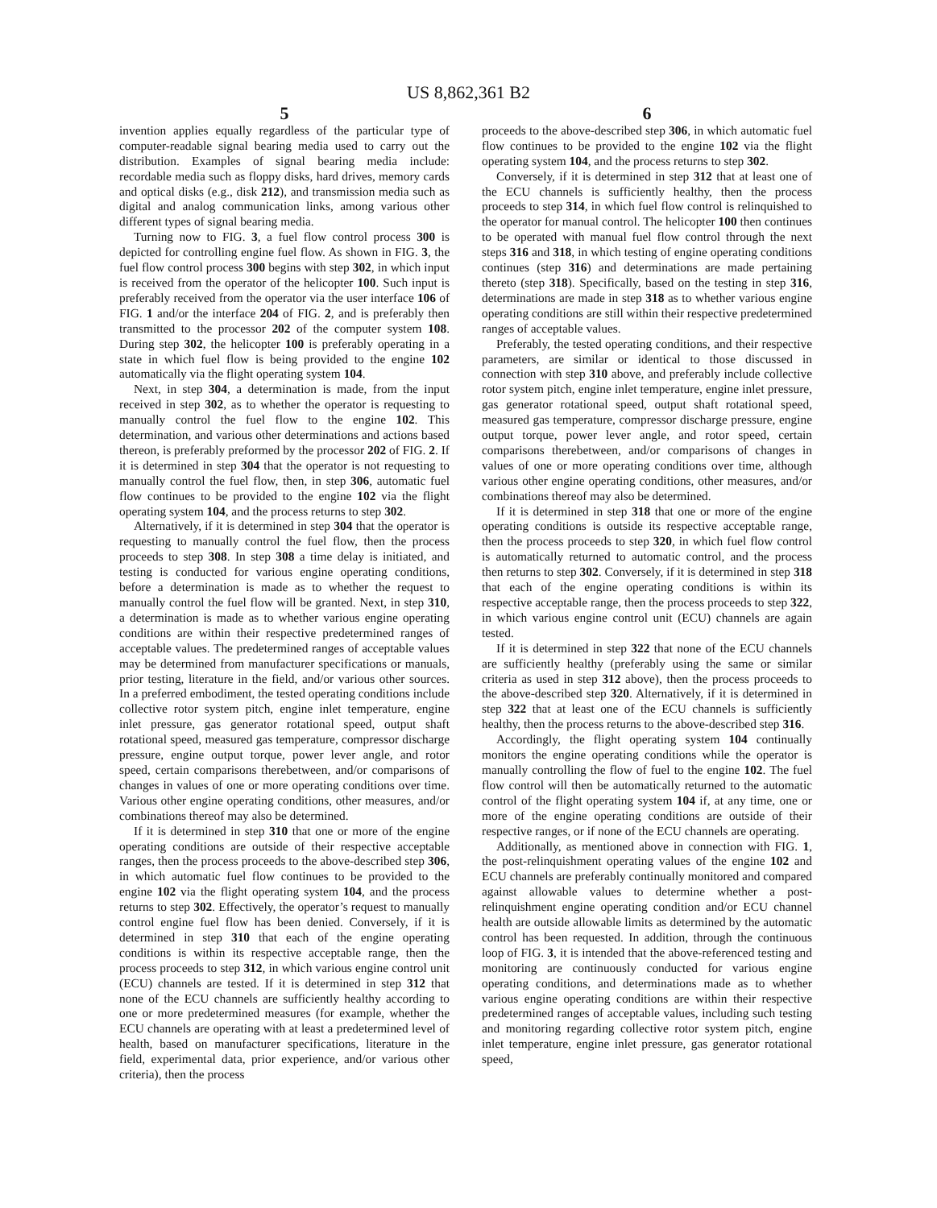US 8,862,361 B2
5
invention applies equally regardless of the particular type of computer-readable signal bearing media used to carry out the distribution. Examples of signal bearing media include: recordable media such as floppy disks, hard drives, memory cards and optical disks (e.g., disk 212), and transmission media such as digital and analog communication links, among various other different types of signal bearing media.
Turning now to FIG. 3, a fuel flow control process 300 is depicted for controlling engine fuel flow. As shown in FIG. 3, the fuel flow control process 300 begins with step 302, in which input is received from the operator of the helicopter 100. Such input is preferably received from the operator via the user interface 106 of FIG. 1 and/or the interface 204 of FIG. 2, and is preferably then transmitted to the processor 202 of the computer system 108. During step 302, the helicopter 100 is preferably operating in a state in which fuel flow is being provided to the engine 102 automatically via the flight operating system 104.
Next, in step 304, a determination is made, from the input received in step 302, as to whether the operator is requesting to manually control the fuel flow to the engine 102. This determination, and various other determinations and actions based thereon, is preferably preformed by the processor 202 of FIG. 2. If it is determined in step 304 that the operator is not requesting to manually control the fuel flow, then, in step 306, automatic fuel flow continues to be provided to the engine 102 via the flight operating system 104, and the process returns to step 302.
Alternatively, if it is determined in step 304 that the operator is requesting to manually control the fuel flow, then the process proceeds to step 308. In step 308 a time delay is initiated, and testing is conducted for various engine operating conditions, before a determination is made as to whether the request to manually control the fuel flow will be granted. Next, in step 310, a determination is made as to whether various engine operating conditions are within their respective predetermined ranges of acceptable values. The predetermined ranges of acceptable values may be determined from manufacturer specifications or manuals, prior testing, literature in the field, and/or various other sources. In a preferred embodiment, the tested operating conditions include collective rotor system pitch, engine inlet temperature, engine inlet pressure, gas generator rotational speed, output shaft rotational speed, measured gas temperature, compressor discharge pressure, engine output torque, power lever angle, and rotor speed, certain comparisons therebetween, and/or comparisons of changes in values of one or more operating conditions over time. Various other engine operating conditions, other measures, and/or combinations thereof may also be determined.
If it is determined in step 310 that one or more of the engine operating conditions are outside of their respective acceptable ranges, then the process proceeds to the above-described step 306, in which automatic fuel flow continues to be provided to the engine 102 via the flight operating system 104, and the process returns to step 302. Effectively, the operator’s request to manually control engine fuel flow has been denied. Conversely, if it is determined in step 310 that each of the engine operating conditions is within its respective acceptable range, then the process proceeds to step 312, in which various engine control unit (ECU) channels are tested. If it is determined in step 312 that none of the ECU channels are sufficiently healthy according to one or more predetermined measures (for example, whether the ECU channels are operating with at least a predetermined level of health, based on manufacturer specifications, literature in the field, experimental data, prior experience, and/or various other criteria), then the process
6
proceeds to the above-described step 306, in which automatic fuel flow continues to be provided to the engine 102 via the flight operating system 104, and the process returns to step 302.
Conversely, if it is determined in step 312 that at least one of the ECU channels is sufficiently healthy, then the process proceeds to step 314, in which fuel flow control is relinquished to the operator for manual control. The helicopter 100 then continues to be operated with manual fuel flow control through the next steps 316 and 318, in which testing of engine operating conditions continues (step 316) and determinations are made pertaining thereto (step 318). Specifically, based on the testing in step 316, determinations are made in step 318 as to whether various engine operating conditions are still within their respective predetermined ranges of acceptable values.
Preferably, the tested operating conditions, and their respective parameters, are similar or identical to those discussed in connection with step 310 above, and preferably include collective rotor system pitch, engine inlet temperature, engine inlet pressure, gas generator rotational speed, output shaft rotational speed, measured gas temperature, compressor discharge pressure, engine output torque, power lever angle, and rotor speed, certain comparisons therebetween, and/or comparisons of changes in values of one or more operating conditions over time, although various other engine operating conditions, other measures, and/or combinations thereof may also be determined.
If it is determined in step 318 that one or more of the engine operating conditions is outside its respective acceptable range, then the process proceeds to step 320, in which fuel flow control is automatically returned to automatic control, and the process then returns to step 302. Conversely, if it is determined in step 318 that each of the engine operating conditions is within its respective acceptable range, then the process proceeds to step 322, in which various engine control unit (ECU) channels are again tested.
If it is determined in step 322 that none of the ECU channels are sufficiently healthy (preferably using the same or similar criteria as used in step 312 above), then the process proceeds to the above-described step 320. Alternatively, if it is determined in step 322 that at least one of the ECU channels is sufficiently healthy, then the process returns to the above-described step 316.
Accordingly, the flight operating system 104 continually monitors the engine operating conditions while the operator is manually controlling the flow of fuel to the engine 102. The fuel flow control will then be automatically returned to the automatic control of the flight operating system 104 if, at any time, one or more of the engine operating conditions are outside of their respective ranges, or if none of the ECU channels are operating.
Additionally, as mentioned above in connection with FIG. 1, the post-relinquishment operating values of the engine 102 and ECU channels are preferably continually monitored and compared against allowable values to determine whether a post-relinquishment engine operating condition and/or ECU channel health are outside allowable limits as determined by the automatic control has been requested. In addition, through the continuous loop of FIG. 3, it is intended that the above-referenced testing and monitoring are continuously conducted for various engine operating conditions, and determinations made as to whether various engine operating conditions are within their respective predetermined ranges of acceptable values, including such testing and monitoring regarding collective rotor system pitch, engine inlet temperature, engine inlet pressure, gas generator rotational speed,